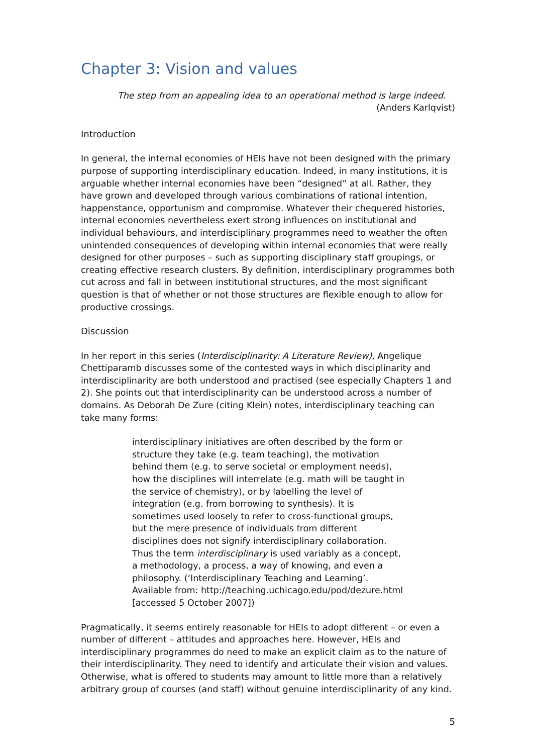Chapter 3: Vision and values
The step from an appealing idea to an operational method is large indeed.
(Anders Karlqvist)
Introduction
In general, the internal economies of HEIs have not been designed with the primary purpose of supporting interdisciplinary education. Indeed, in many institutions, it is arguable whether internal economies have been “designed” at all. Rather, they have grown and developed through various combinations of rational intention, happenstance, opportunism and compromise. Whatever their chequered histories, internal economies nevertheless exert strong influences on institutional and individual behaviours, and interdisciplinary programmes need to weather the often unintended consequences of developing within internal economies that were really designed for other purposes – such as supporting disciplinary staff groupings, or creating effective research clusters. By definition, interdisciplinary programmes both cut across and fall in between institutional structures, and the most significant question is that of whether or not those structures are flexible enough to allow for productive crossings.
Discussion
In her report in this series (Interdisciplinarity: A Literature Review), Angelique Chettiparamb discusses some of the contested ways in which disciplinarity and interdisciplinarity are both understood and practised (see especially Chapters 1 and 2). She points out that interdisciplinarity can be understood across a number of domains. As Deborah De Zure (citing Klein) notes, interdisciplinary teaching can take many forms:
interdisciplinary initiatives are often described by the form or structure they take (e.g. team teaching), the motivation behind them (e.g. to serve societal or employment needs), how the disciplines will interrelate (e.g. math will be taught in the service of chemistry), or by labelling the level of integration (e.g. from borrowing to synthesis). It is sometimes used loosely to refer to cross-functional groups, but the mere presence of individuals from different disciplines does not signify interdisciplinary collaboration. Thus the term interdisciplinary is used variably as a concept, a methodology, a process, a way of knowing, and even a philosophy. (‘Interdisciplinary Teaching and Learning’. Available from: http://teaching.uchicago.edu/pod/dezure.html [accessed 5 October 2007])
Pragmatically, it seems entirely reasonable for HEIs to adopt different – or even a number of different – attitudes and approaches here. However, HEIs and interdisciplinary programmes do need to make an explicit claim as to the nature of their interdisciplinarity. They need to identify and articulate their vision and values. Otherwise, what is offered to students may amount to little more than a relatively arbitrary group of courses (and staff) without genuine interdisciplinarity of any kind.
5